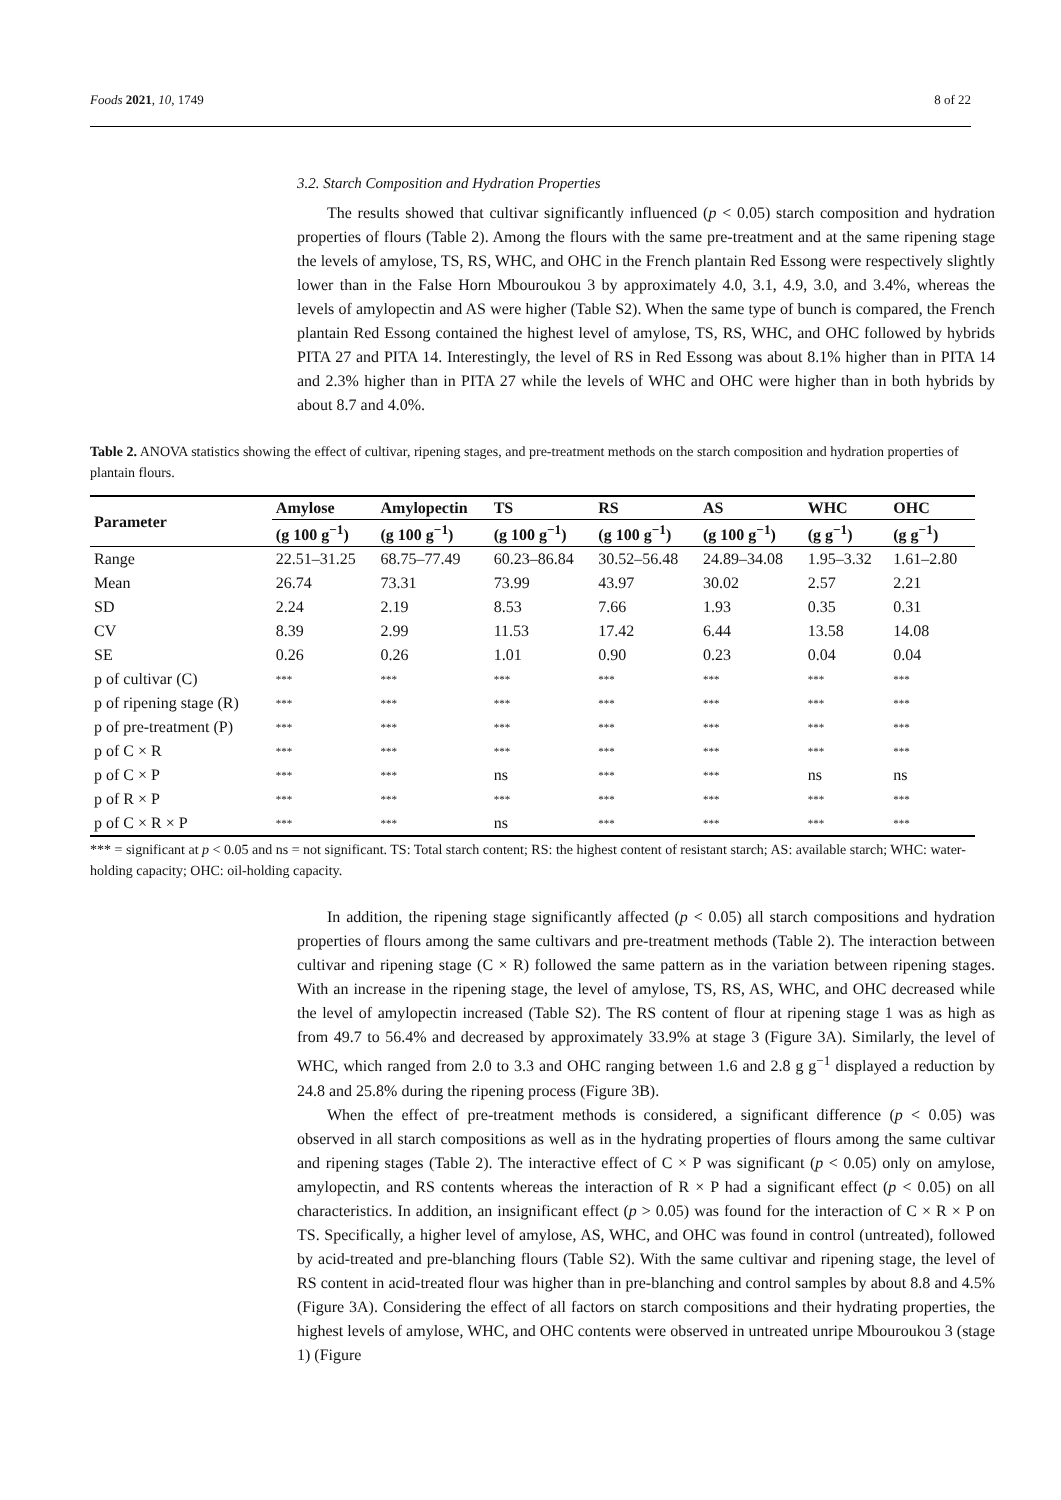Foods 2021, 10, 1749 8 of 22
3.2. Starch Composition and Hydration Properties
The results showed that cultivar significantly influenced (p < 0.05) starch composition and hydration properties of flours (Table 2). Among the flours with the same pre-treatment and at the same ripening stage the levels of amylose, TS, RS, WHC, and OHC in the French plantain Red Essong were respectively slightly lower than in the False Horn Mbouroukou 3 by approximately 4.0, 3.1, 4.9, 3.0, and 3.4%, whereas the levels of amylopectin and AS were higher (Table S2). When the same type of bunch is compared, the French plantain Red Essong contained the highest level of amylose, TS, RS, WHC, and OHC followed by hybrids PITA 27 and PITA 14. Interestingly, the level of RS in Red Essong was about 8.1% higher than in PITA 14 and 2.3% higher than in PITA 27 while the levels of WHC and OHC were higher than in both hybrids by about 8.7 and 4.0%.
Table 2. ANOVA statistics showing the effect of cultivar, ripening stages, and pre-treatment methods on the starch composition and hydration properties of plantain flours.
| Parameter | Amylose | Amylopectin | TS | RS | AS | WHC | OHC |
| --- | --- | --- | --- | --- | --- | --- | --- |
| | (g 100 g<sup>−1</sup>) | (g 100 g<sup>−1</sup>) | (g 100 g<sup>−1</sup>) | (g 100 g<sup>−1</sup>) | (g 100 g<sup>−1</sup>) | (g g<sup>−1</sup>) | (g g<sup>−1</sup>) |
| Range | 22.51–31.25 | 68.75–77.49 | 60.23–86.84 | 30.52–56.48 | 24.89–34.08 | 1.95–3.32 | 1.61–2.80 |
| Mean | 26.74 | 73.31 | 73.99 | 43.97 | 30.02 | 2.57 | 2.21 |
| SD | 2.24 | 2.19 | 8.53 | 7.66 | 1.93 | 0.35 | 0.31 |
| CV | 8.39 | 2.99 | 11.53 | 17.42 | 6.44 | 13.58 | 14.08 |
| SE | 0.26 | 0.26 | 1.01 | 0.90 | 0.23 | 0.04 | 0.04 |
| p of cultivar (C) | *** | *** | *** | *** | *** | *** | *** |
| p of ripening stage (R) | *** | *** | *** | *** | *** | *** | *** |
| p of pre-treatment (P) | *** | *** | *** | *** | *** | *** | *** |
| p of C × R | *** | *** | *** | *** | *** | *** | *** |
| p of C × P | *** | *** | ns | *** | *** | ns | ns |
| p of R × P | *** | *** | *** | *** | *** | *** | *** |
| p of C × R × P | *** | *** | ns | *** | *** | *** | *** |
*** = significant at p < 0.05 and ns = not significant. TS: Total starch content; RS: the highest content of resistant starch; AS: available starch; WHC: water-holding capacity; OHC: oil-holding capacity.
In addition, the ripening stage significantly affected (p < 0.05) all starch compositions and hydration properties of flours among the same cultivars and pre-treatment methods (Table 2). The interaction between cultivar and ripening stage (C × R) followed the same pattern as in the variation between ripening stages. With an increase in the ripening stage, the level of amylose, TS, RS, AS, WHC, and OHC decreased while the level of amylopectin increased (Table S2). The RS content of flour at ripening stage 1 was as high as from 49.7 to 56.4% and decreased by approximately 33.9% at stage 3 (Figure 3A). Similarly, the level of WHC, which ranged from 2.0 to 3.3 and OHC ranging between 1.6 and 2.8 g g<sup>−1</sup> displayed a reduction by 24.8 and 25.8% during the ripening process (Figure 3B).
When the effect of pre-treatment methods is considered, a significant difference (p < 0.05) was observed in all starch compositions as well as in the hydrating properties of flours among the same cultivar and ripening stages (Table 2). The interactive effect of C × P was significant (p < 0.05) only on amylose, amylopectin, and RS contents whereas the interaction of R × P had a significant effect (p < 0.05) on all characteristics. In addition, an insignificant effect (p > 0.05) was found for the interaction of C × R × P on TS. Specifically, a higher level of amylose, AS, WHC, and OHC was found in control (untreated), followed by acid-treated and pre-blanching flours (Table S2). With the same cultivar and ripening stage, the level of RS content in acid-treated flour was higher than in pre-blanching and control samples by about 8.8 and 4.5% (Figure 3A). Considering the effect of all factors on starch compositions and their hydrating properties, the highest levels of amylose, WHC, and OHC contents were observed in untreated unripe Mbouroukou 3 (stage 1) (Figure